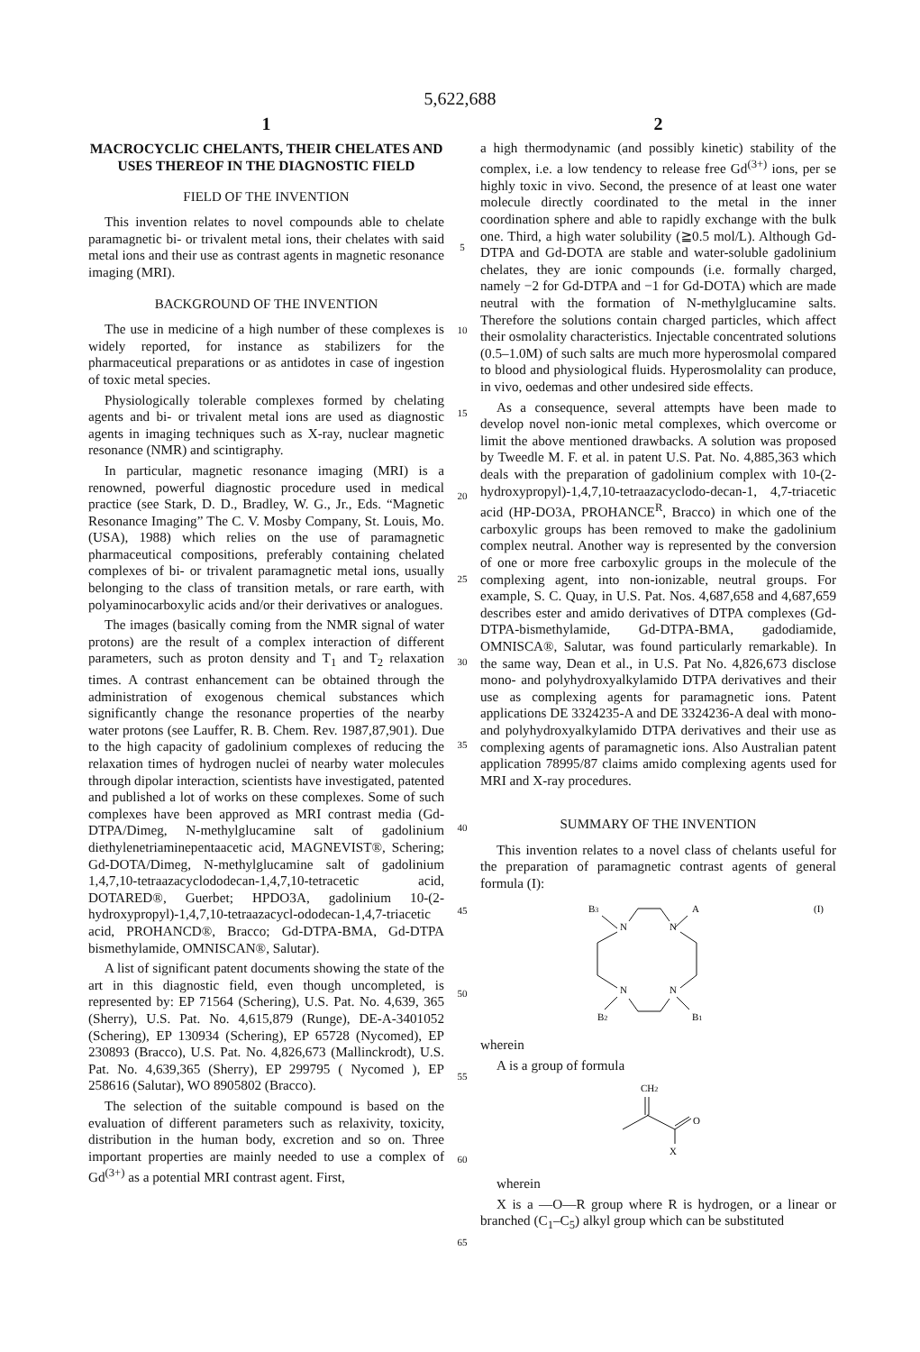5,622,688
1
MACROCYCLIC CHELANTS, THEIR CHELATES AND USES THEREOF IN THE DIAGNOSTIC FIELD
FIELD OF THE INVENTION
This invention relates to novel compounds able to chelate paramagnetic bi- or trivalent metal ions, their chelates with said metal ions and their use as contrast agents in magnetic resonance imaging (MRI).
BACKGROUND OF THE INVENTION
The use in medicine of a high number of these complexes is widely reported, for instance as stabilizers for the pharmaceutical preparations or as antidotes in case of ingestion of toxic metal species.
Physiologically tolerable complexes formed by chelating agents and bi- or trivalent metal ions are used as diagnostic agents in imaging techniques such as X-ray, nuclear magnetic resonance (NMR) and scintigraphy.
In particular, magnetic resonance imaging (MRI) is a renowned, powerful diagnostic procedure used in medical practice (see Stark, D. D., Bradley, W. G., Jr., Eds. “Magnetic Resonance Imaging” The C. V. Mosby Company, St. Louis, Mo. (USA), 1988) which relies on the use of paramagnetic pharmaceutical compositions, preferably containing chelated complexes of bi- or trivalent paramagnetic metal ions, usually belonging to the class of transition metals, or rare earth, with polyaminocarboxylic acids and/or their derivatives or analogues.
The images (basically coming from the NMR signal of water protons) are the result of a complex interaction of different parameters, such as proton density and T<sub>1</sub> and T<sub>2</sub> relaxation times. A contrast enhancement can be obtained through the administration of exogenous chemical substances which significantly change the resonance properties of the nearby water protons (see Lauffer, R. B. Chem. Rev. 1987,87,901). Due to the high capacity of gadolinium complexes of reducing the relaxation times of hydrogen nuclei of nearby water molecules through dipolar interaction, scientists have investigated, patented and published a lot of works on these complexes. Some of such complexes have been approved as MRI contrast media (Gd-DTPA/Dimeg, N-methylglucamine salt of gadolinium diethylenetriaminepentaacetic acid, MAGNEVIST®, Schering; Gd-DOTA/Dimeg, N-methylglucamine salt of gadolinium 1,4,7,10-tetraazacyclododecan-1,4,7,10-tetracetic acid, DOTARED®, Guerbet; HPDO3A, gadolinium 10-(2-hydroxypropyl)-1,4,7,10-tetraazacycl-ododecan-1,4,7-triacetic acid, PROHANCD®, Bracco; Gd-DTPA-BMA, Gd-DTPA bismethylamide, OMNISCAN®, Salutar).
A list of significant patent documents showing the state of the art in this diagnostic field, even though uncompleted, is represented by: EP 71564 (Schering), U.S. Pat. No. 4,639, 365 (Sherry), U.S. Pat. No. 4,615,879 (Runge), DE-A-3401052 (Schering), EP 130934 (Schering), EP 65728 (Nycomed), EP 230893 (Bracco), U.S. Pat. No. 4,826,673 (Mallinckrodt), U.S. Pat. No. 4,639,365 (Sherry), EP 299795 ( Nycomed ), EP 258616 (Salutar), WO 8905802 (Bracco).
The selection of the suitable compound is based on the evaluation of different parameters such as relaxivity, toxicity, distribution in the human body, excretion and so on. Three important properties are mainly needed to use a complex of Gd<sup>(3+)</sup> as a potential MRI contrast agent. First,
5
10
15
20
25
30
35
40
45
50
55
60
65
2
a high thermodynamic (and possibly kinetic) stability of the complex, i.e. a low tendency to release free Gd<sup>(3+)</sup> ions, per se highly toxic in vivo. Second, the presence of at least one water molecule directly coordinated to the metal in the inner coordination sphere and able to rapidly exchange with the bulk one. Third, a high water solubility (≧0.5 mol/L). Although Gd-DTPA and Gd-DOTA are stable and water-soluble gadolinium chelates, they are ionic compounds (i.e. formally charged, namely −2 for Gd-DTPA and −1 for Gd-DOTA) which are made neutral with the formation of N-methylglucamine salts. Therefore the solutions contain charged particles, which affect their osmolality characteristics. Injectable concentrated solutions (0.5–1.0M) of such salts are much more hyperosmolal compared to blood and physiological fluids. Hyperosmolality can produce, in vivo, oedemas and other undesired side effects.
As a consequence, several attempts have been made to develop novel non-ionic metal complexes, which overcome or limit the above mentioned drawbacks. A solution was proposed by Tweedle M. F. et al. in patent U.S. Pat. No. 4,885,363 which deals with the preparation of gadolinium complex with 10-(2-hydroxypropyl)-1,4,7,10-tetraazacyclodo-decan-1, 4,7-triacetic acid (HP-DO3A, PROHANCE<sup>R</sup>, Bracco) in which one of the carboxylic groups has been removed to make the gadolinium complex neutral. Another way is represented by the conversion of one or more free carboxylic groups in the molecule of the complexing agent, into non-ionizable, neutral groups. For example, S. C. Quay, in U.S. Pat. Nos. 4,687,658 and 4,687,659 describes ester and amido derivatives of DTPA complexes (Gd-DTPA-bismethylamide, Gd-DTPA-BMA, gadodiamide, OMNISCA®, Salutar, was found particularly remarkable). In the same way, Dean et al., in U.S. Pat No. 4,826,673 disclose mono- and polyhydroxyalkylamido DTPA derivatives and their use as complexing agents for paramagnetic ions. Patent applications DE 3324235-A and DE 3324236-A deal with mono- and polyhydroxyalkylamido DTPA derivatives and their use as complexing agents of paramagnetic ions. Also Australian patent application 78995/87 claims amido complexing agents used for MRI and X-ray procedures.
SUMMARY OF THE INVENTION
This invention relates to a novel class of chelants useful for the preparation of paramagnetic contrast agents of general formula (I):
B3
A
(I)
N
N
N
N
B2
B1
wherein
A is a group of formula
CH2
O
X
wherein
X is a —O—R group where R is hydrogen, or a linear or branched (C<sub>1</sub>–C<sub>5</sub>) alkyl group which can be substituted